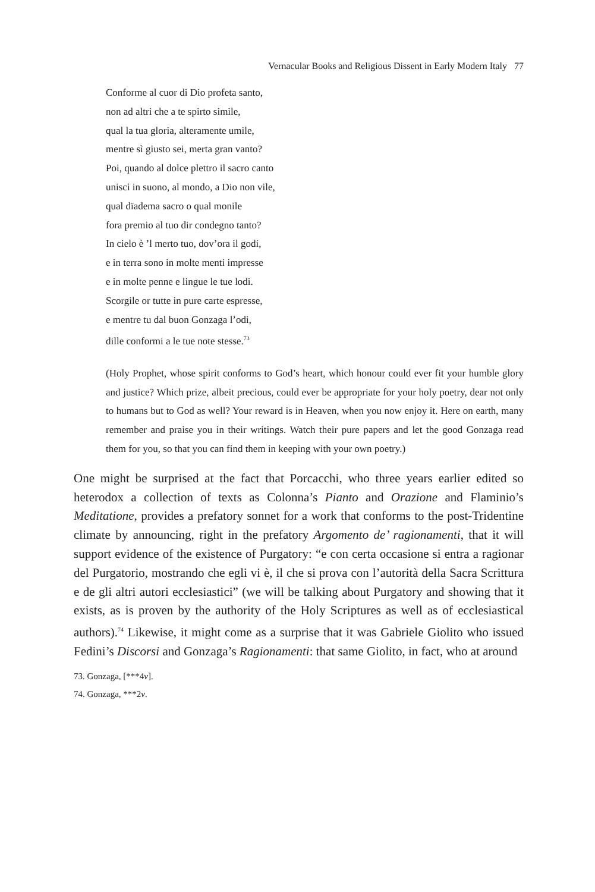Vernacular Books and Religious Dissent in Early Modern Italy 77
Conforme al cuor di Dio profeta santo,
non ad altri che a te spirto simile,
qual la tua gloria, alteramente umile,
mentre sì giusto sei, merta gran vanto?
Poi, quando al dolce plettro il sacro canto
unisci in suono, al mondo, a Dio non vile,
qual dïadema sacro o qual monile
fora premio al tuo dir condegno tanto?
In cielo è ’l merto tuo, dov’ora il godi,
e in terra sono in molte menti impresse
e in molte penne e lingue le tue lodi.
Scorgile or tutte in pure carte espresse,
e mentre tu dal buon Gonzaga l’odi,
dille conformi a le tue note stesse.<sup>73</sup>
(Holy Prophet, whose spirit conforms to God’s heart, which honour could ever fit your humble glory and justice? Which prize, albeit precious, could ever be appropriate for your holy poetry, dear not only to humans but to God as well? Your reward is in Heaven, when you now enjoy it. Here on earth, many remember and praise you in their writings. Watch their pure papers and let the good Gonzaga read them for you, so that you can find them in keeping with your own poetry.)
One might be surprised at the fact that Porcacchi, who three years earlier edited so heterodox a collection of texts as Colonna’s Pianto and Orazione and Flaminio’s Meditatione, provides a prefatory sonnet for a work that conforms to the post-Tridentine climate by announcing, right in the prefatory Argomento de’ ragionamenti, that it will support evidence of the existence of Purgatory: “e con certa occasione si entra a ragionar del Purgatorio, mostrando che egli vi è, il che si prova con l’autorità della Sacra Scrittura e de gli altri autori ecclesiastici” (we will be talking about Purgatory and showing that it exists, as is proven by the authority of the Holy Scriptures as well as of ecclesiastical authors).<sup>74</sup> Likewise, it might come as a surprise that it was Gabriele Giolito who issued Fedini’s Discorsi and Gonzaga’s Ragionamenti: that same Giolito, in fact, who at around
73. Gonzaga, [***4v].
74. Gonzaga, ***2v.